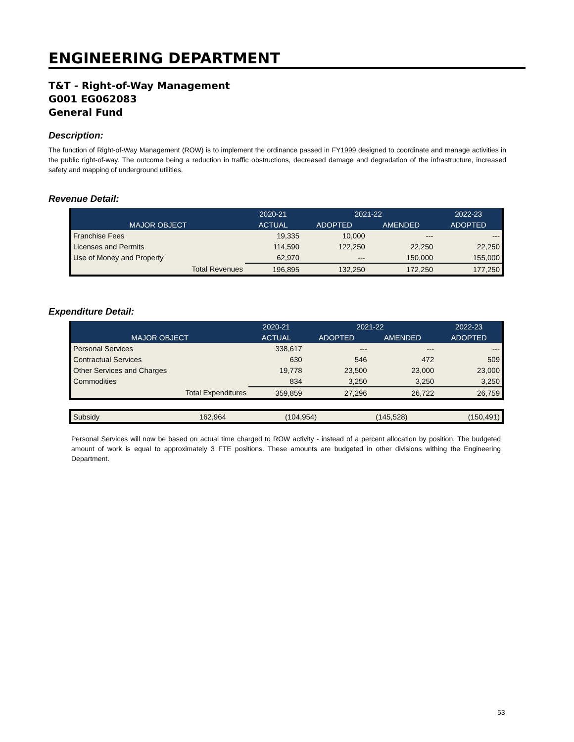ENGINEERING DEPARTMENT
T&T - Right-of-Way Management
G001 EG062083
General Fund
Description:
The function of Right-of-Way Management (ROW) is to implement the ordinance passed in FY1999 designed to coordinate and manage activities in the public right-of-way. The outcome being a reduction in traffic obstructions, decreased damage and degradation of the infrastructure, increased safety and mapping of underground utilities.
Revenue Detail:
| | 2020-21 | 2021-22 | | 2022-23 |
| --- | --- | --- | --- | --- |
| MAJOR OBJECT | ACTUAL | ADOPTED | AMENDED | ADOPTED |
| Franchise Fees | 19,335 | 10,000 | --- | --- |
| Licenses and Permits | 114,590 | 122,250 | 22,250 | 22,250 |
| Use of Money and Property | 62,970 | --- | 150,000 | 155,000 |
| Total Revenues | 196,895 | 132,250 | 172,250 | 177,250 |
Expenditure Detail:
| | 2020-21 | 2021-22 | | 2022-23 |
| --- | --- | --- | --- | --- |
| MAJOR OBJECT | ACTUAL | ADOPTED | AMENDED | ADOPTED |
| Personal Services | 338,617 | --- | --- | --- |
| Contractual Services | 630 | 546 | 472 | 509 |
| Other Services and Charges | 19,778 | 23,500 | 23,000 | 23,000 |
| Commodities | 834 | 3,250 | 3,250 | 3,250 |
| Total Expenditures | 359,859 | 27,296 | 26,722 | 26,759 |
| Subsidy | 162,964 | (104,954) | (145,528) | (150,491) |
Personal Services will now be based on actual time charged to ROW activity - instead of a percent allocation by position. The budgeted amount of work is equal to approximately 3 FTE positions. These amounts are budgeted in other divisions withing the Engineering Department.
53